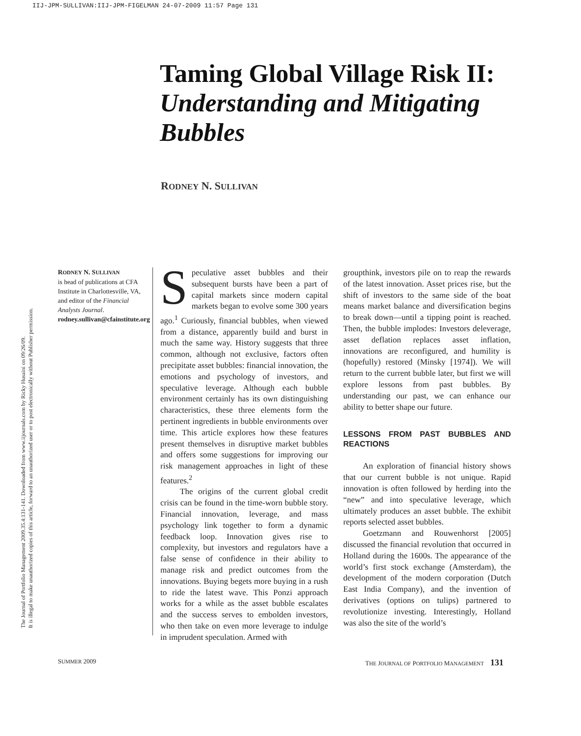IIJ-JPM-SULLIVAN:IIJ-JPM-FIGELMAN 24-07-2009 11:57 Page 131
The Journal of Portfolio Management 2009.35.4:131-141. Downloaded from www.iijournals.com by Ricky Husaini on 09/26/09.
It is illegal to make unauthorized copies of this article, forward to an unauthorized user or to post electronically without Publisher permission.
Taming Global Village Risk II:
Understanding and Mitigating Bubbles
RODNEY N. SULLIVAN
RODNEY N. SULLIVAN
is head of publications at CFA Institute in Charlottesville, VA, and editor of the Financial Analysts Journal.
rodney.sullivan@cfainstitute.org
Speculative asset bubbles and their subsequent bursts have been a part of capital markets since modern capital markets began to evolve some 300 years ago.<sup>1</sup> Curiously, financial bubbles, when viewed from a distance, apparently build and burst in much the same way. History suggests that three common, although not exclusive, factors often precipitate asset bubbles: financial innovation, the emotions and psychology of investors, and speculative leverage. Although each bubble environment certainly has its own distinguishing characteristics, these three elements form the pertinent ingredients in bubble environments over time. This article explores how these features present themselves in disruptive market bubbles and offers some suggestions for improving our risk management approaches in light of these features.<sup>2</sup>
The origins of the current global credit crisis can be found in the time-worn bubble story. Financial innovation, leverage, and mass psychology link together to form a dynamic feedback loop. Innovation gives rise to complexity, but investors and regulators have a false sense of confidence in their ability to manage risk and predict outcomes from the innovations. Buying begets more buying in a rush to ride the latest wave. This Ponzi approach works for a while as the asset bubble escalates and the success serves to embolden investors, who then take on even more leverage to indulge in imprudent speculation. Armed with
groupthink, investors pile on to reap the rewards of the latest innovation. Asset prices rise, but the shift of investors to the same side of the boat means market balance and diversification begins to break down—until a tipping point is reached. Then, the bubble implodes: Investors deleverage, asset deflation replaces asset inflation, innovations are reconfigured, and humility is (hopefully) restored (Minsky [1974]). We will return to the current bubble later, but first we will explore lessons from past bubbles. By understanding our past, we can enhance our ability to better shape our future.
LESSONS FROM PAST BUBBLES AND REACTIONS
An exploration of financial history shows that our current bubble is not unique. Rapid innovation is often followed by herding into the “new” and into speculative leverage, which ultimately produces an asset bubble. The exhibit reports selected asset bubbles.
Goetzmann and Rouwenhorst [2005] discussed the financial revolution that occurred in Holland during the 1600s. The appearance of the world’s first stock exchange (Amsterdam), the development of the modern corporation (Dutch East India Company), and the invention of derivatives (options on tulips) partnered to revolutionize investing. Interestingly, Holland was also the site of the world’s
SUMMER 2009
THE JOURNAL OF PORTFOLIO MANAGEMENT 131